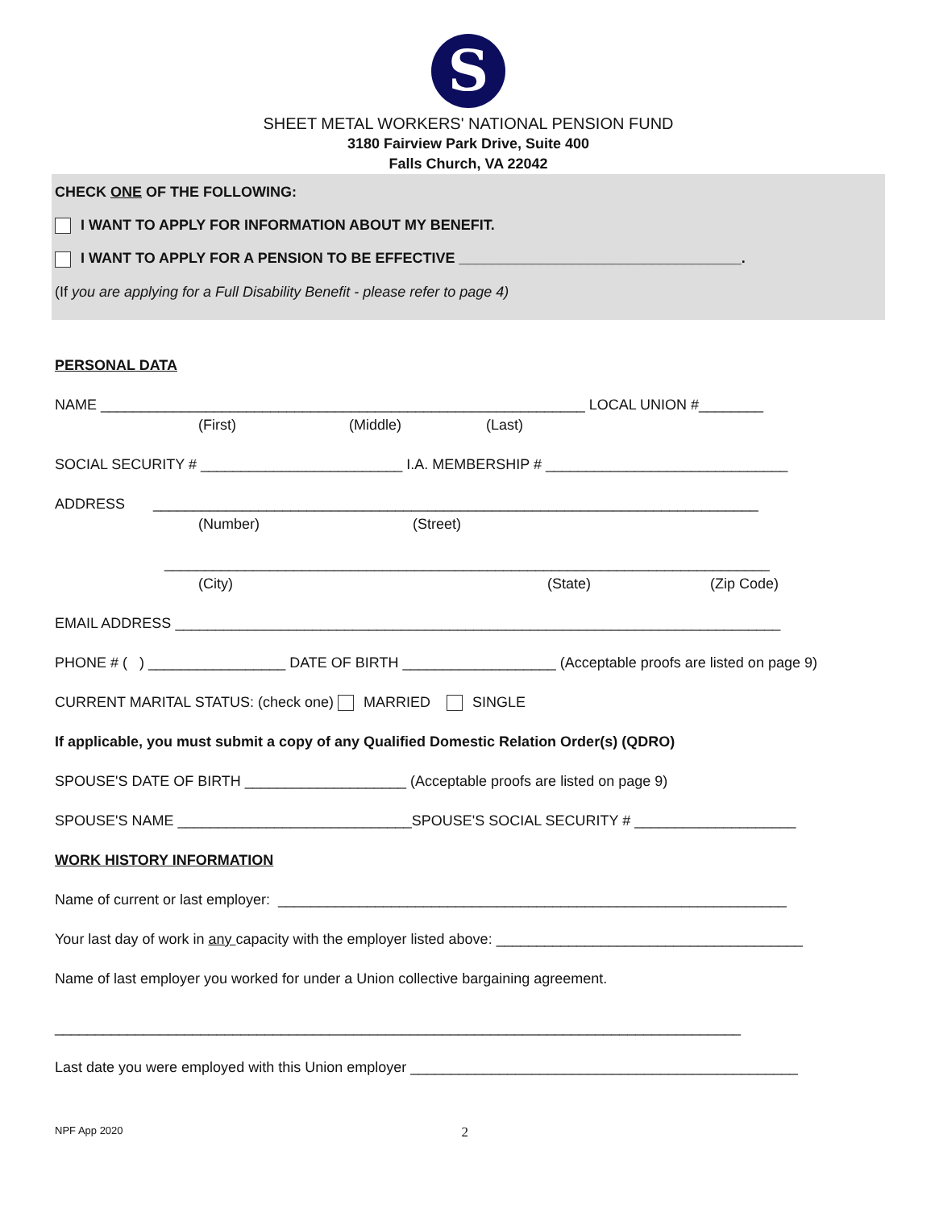S
SHEET METAL WORKERS' NATIONAL PENSION FUND
3180 Fairview Park Drive, Suite 400
Falls Church, VA 22042
CHECK ONE OF THE FOLLOWING:
I WANT TO APPLY FOR INFORMATION ABOUT MY BENEFIT.
I WANT TO APPLY FOR A PENSION TO BE EFFECTIVE ___________________________________.
(If you are applying for a Full Disability Benefit - please refer to page 4)
PERSONAL DATA
NAME ____________________________________________________________ LOCAL UNION #________
(First) (Middle) (Last)
SOCIAL SECURITY # _________________________ I.A. MEMBERSHIP # ______________________________
ADDRESS ___________________________________________________________________________
(Number) (Street)
___________________________________________________________________________
(City) (State) (Zip Code)
EMAIL ADDRESS ___________________________________________________________________________
PHONE # ( ) _________________ DATE OF BIRTH ___________________ (Acceptable proofs are listed on page 9)
CURRENT MARITAL STATUS: (check one) MARRIED SINGLE
If applicable, you must submit a copy of any Qualified Domestic Relation Order(s) (QDRO)
SPOUSE'S DATE OF BIRTH ____________________ (Acceptable proofs are listed on page 9)
SPOUSE'S NAME _____________________________SPOUSE'S SOCIAL SECURITY # ____________________
WORK HISTORY INFORMATION
Name of current or last employer: _______________________________________________________________
Your last day of work in any capacity with the employer listed above: ______________________________________
Name of last employer you worked for under a Union collective bargaining agreement.
_____________________________________________________________________________________
Last date you were employed with this Union employer ________________________________________________
NPF App 2020 2